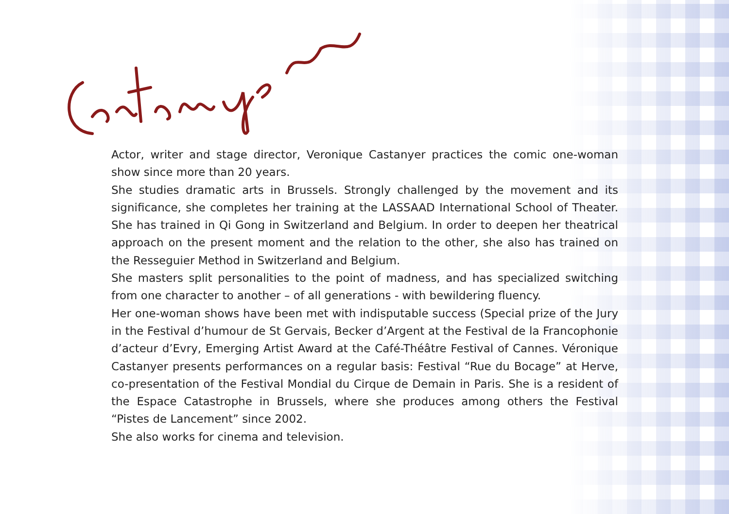Actor, writer and stage director, Veronique Castanyer practices the comic one-woman show since more than 20 years.
She studies dramatic arts in Brussels. Strongly challenged by the movement and its significance, she completes her training at the LASSAAD International School of Theater. She has trained in Qi Gong in Switzerland and Belgium. In order to deepen her theatrical approach on the present moment and the relation to the other, she also has trained on the Resseguier Method in Switzerland and Belgium.
She masters split personalities to the point of madness, and has specialized switching from one character to another – of all generations - with bewildering fluency.
Her one-woman shows have been met with indisputable success (Special prize of the Jury in the Festival d’humour de St Gervais, Becker d’Argent at the Festival de la Francophonie d’acteur d’Evry, Emerging Artist Award at the Café-Théâtre Festival of Cannes. Véronique Castanyer presents performances on a regular basis: Festival “Rue du Bocage” at Herve, co-presentation of the Festival Mondial du Cirque de Demain in Paris. She is a resident of the Espace Catastrophe in Brussels, where she produces among others the Festival “Pistes de Lancement” since 2002.
She also works for cinema and television.